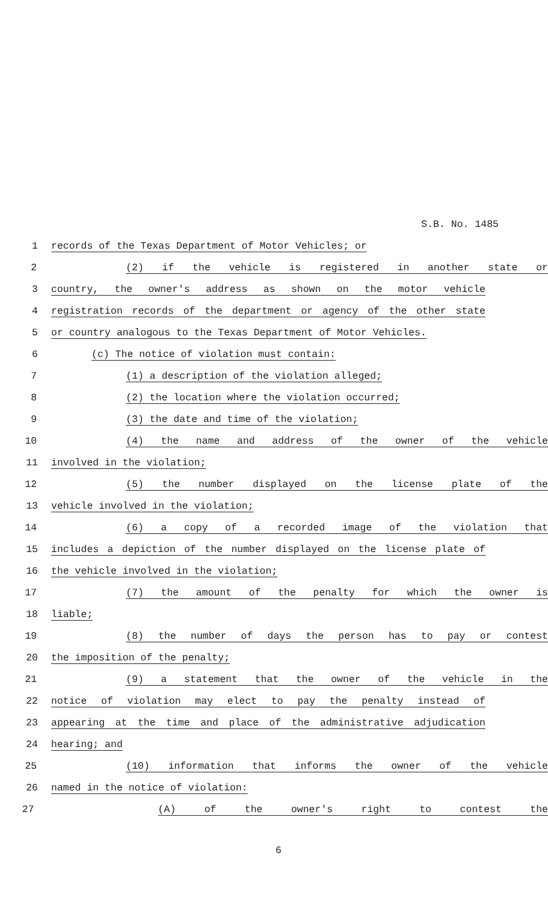S.B. No. 1485
1 records of the Texas Department of Motor Vehicles; or
2 (2) if the vehicle is registered in another state or
3 country, the owner's address as shown on the motor vehicle
4 registration records of the department or agency of the other state
5 or country analogous to the Texas Department of Motor Vehicles.
6 (c) The notice of violation must contain:
7 (1) a description of the violation alleged;
8 (2) the location where the violation occurred;
9 (3) the date and time of the violation;
10 (4) the name and address of the owner of the vehicle
11 involved in the violation;
12 (5) the number displayed on the license plate of the
13 vehicle involved in the violation;
14 (6) a copy of a recorded image of the violation that
15 includes a depiction of the number displayed on the license plate of
16 the vehicle involved in the violation;
17 (7) the amount of the penalty for which the owner is
18 liable;
19 (8) the number of days the person has to pay or contest
20 the imposition of the penalty;
21 (9) a statement that the owner of the vehicle in the
22 notice of violation may elect to pay the penalty instead of
23 appearing at the time and place of the administrative adjudication
24 hearing; and
25 (10) information that informs the owner of the vehicle
26 named in the notice of violation:
27 (A) of the owner's right to contest the
6